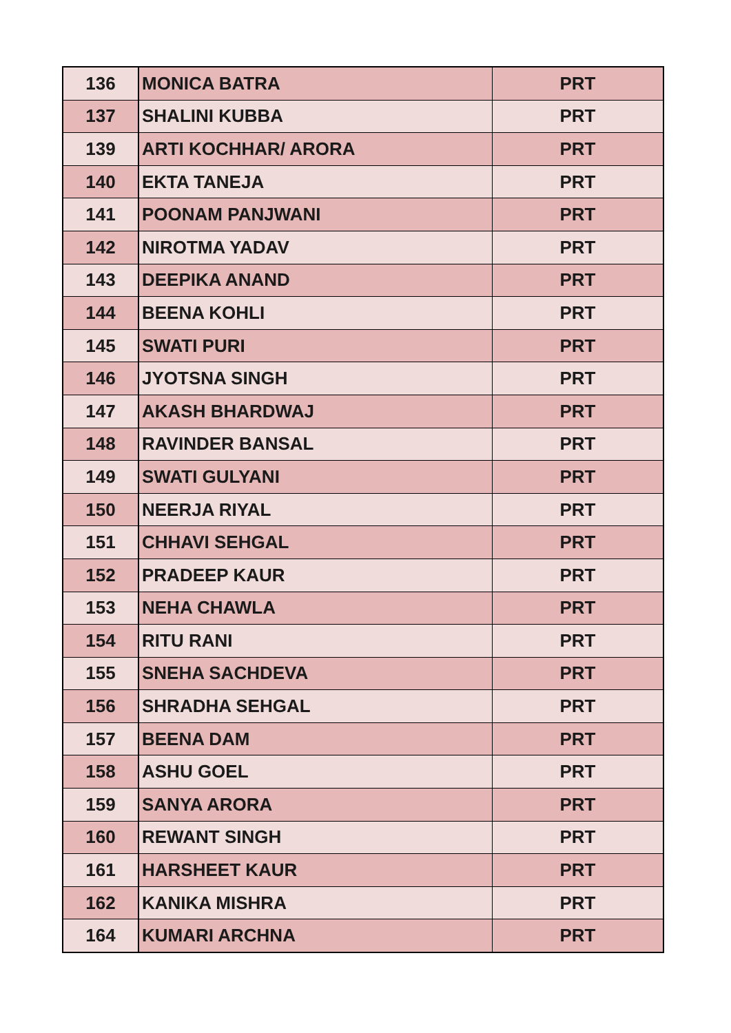| 136 | MONICA BATRA | PRT |
| 137 | SHALINI KUBBA | PRT |
| 139 | ARTI KOCHHAR/ ARORA | PRT |
| 140 | EKTA TANEJA | PRT |
| 141 | POONAM PANJWANI | PRT |
| 142 | NIROTMA YADAV | PRT |
| 143 | DEEPIKA ANAND | PRT |
| 144 | BEENA KOHLI | PRT |
| 145 | SWATI PURI | PRT |
| 146 | JYOTSNA SINGH | PRT |
| 147 | AKASH BHARDWAJ | PRT |
| 148 | RAVINDER BANSAL | PRT |
| 149 | SWATI GULYANI | PRT |
| 150 | NEERJA RIYAL | PRT |
| 151 | CHHAVI SEHGAL | PRT |
| 152 | PRADEEP KAUR | PRT |
| 153 | NEHA CHAWLA | PRT |
| 154 | RITU RANI | PRT |
| 155 | SNEHA SACHDEVA | PRT |
| 156 | SHRADHA SEHGAL | PRT |
| 157 | BEENA DAM | PRT |
| 158 | ASHU GOEL | PRT |
| 159 | SANYA ARORA | PRT |
| 160 | REWANT SINGH | PRT |
| 161 | HARSHEET KAUR | PRT |
| 162 | KANIKA MISHRA | PRT |
| 164 | KUMARI ARCHNA | PRT |